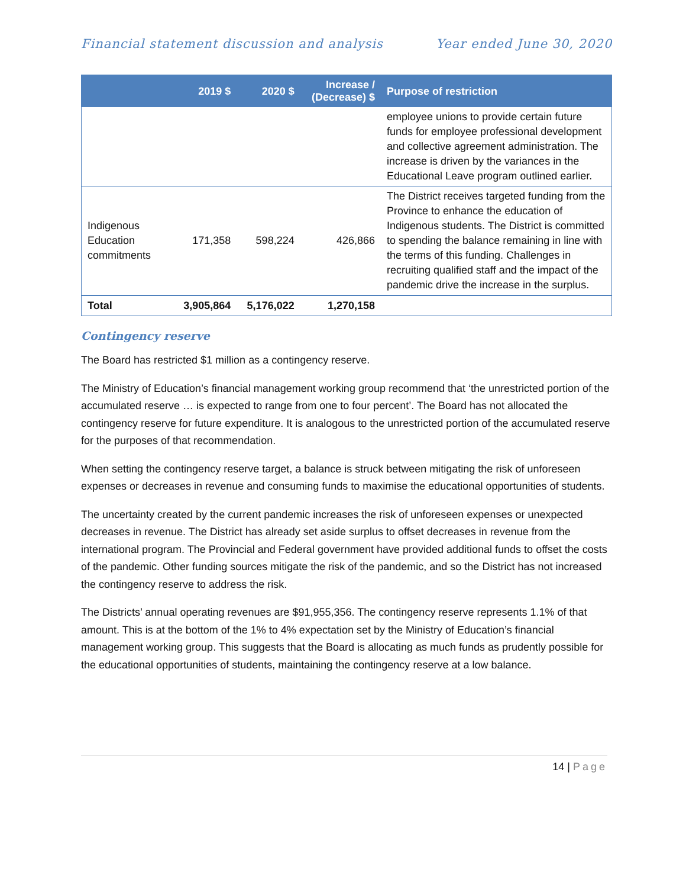Financial statement discussion and analysis Year ended June 30, 2020
| | 2019 $ | 2020 $ | Increase / (Decrease) $ | Purpose of restriction |
| --- | --- | --- | --- | --- |
| | | | | employee unions to provide certain future funds for employee professional development and collective agreement administration. The increase is driven by the variances in the Educational Leave program outlined earlier. |
| Indigenous Education commitments | 171,358 | 598,224 | 426,866 | The District receives targeted funding from the Province to enhance the education of Indigenous students. The District is committed to spending the balance remaining in line with the terms of this funding. Challenges in recruiting qualified staff and the impact of the pandemic drive the increase in the surplus. |
| Total | 3,905,864 | 5,176,022 | 1,270,158 | |
Contingency reserve
The Board has restricted $1 million as a contingency reserve.
The Ministry of Education’s financial management working group recommend that ‘the unrestricted portion of the accumulated reserve … is expected to range from one to four percent’. The Board has not allocated the contingency reserve for future expenditure. It is analogous to the unrestricted portion of the accumulated reserve for the purposes of that recommendation.
When setting the contingency reserve target, a balance is struck between mitigating the risk of unforeseen expenses or decreases in revenue and consuming funds to maximise the educational opportunities of students.
The uncertainty created by the current pandemic increases the risk of unforeseen expenses or unexpected decreases in revenue. The District has already set aside surplus to offset decreases in revenue from the international program. The Provincial and Federal government have provided additional funds to offset the costs of the pandemic. Other funding sources mitigate the risk of the pandemic, and so the District has not increased the contingency reserve to address the risk.
The Districts’ annual operating revenues are $91,955,356. The contingency reserve represents 1.1% of that amount. This is at the bottom of the 1% to 4% expectation set by the Ministry of Education’s financial management working group. This suggests that the Board is allocating as much funds as prudently possible for the educational opportunities of students, maintaining the contingency reserve at a low balance.
14 | Page